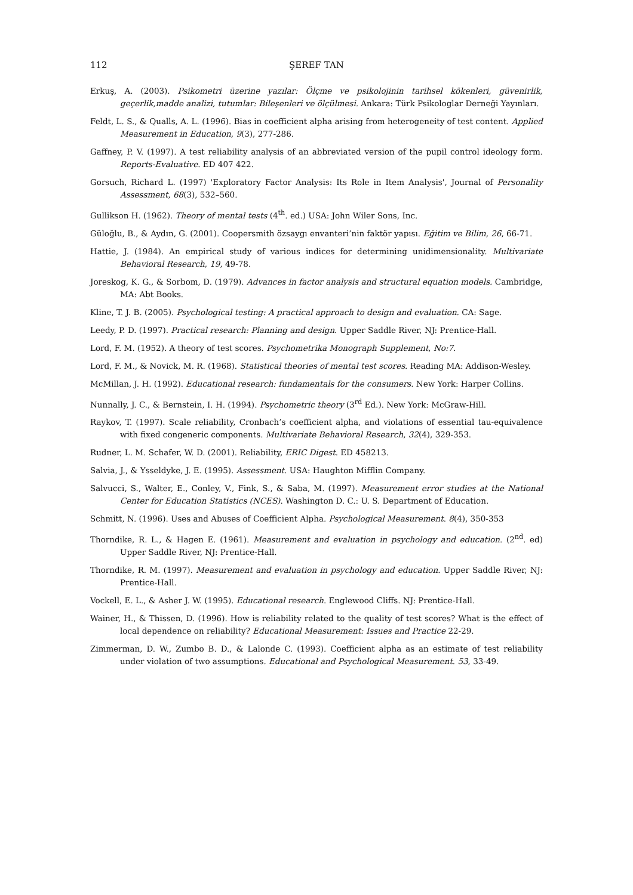112 ŞEREF TAN
Erkuş, A. (2003). Psikometri üzerine yazılar: Ölçme ve psikolojinin tarihsel kökenleri, güvenirlik, geçerlik,madde analizi, tutumlar: Bileşenleri ve ölçülmesi. Ankara: Türk Psikologlar Derneği Yayınları.
Feldt, L. S., & Qualls, A. L. (1996). Bias in coefficient alpha arising from heterogeneity of test content. Applied Measurement in Education, 9(3), 277-286.
Gaffney, P. V. (1997). A test reliability analysis of an abbreviated version of the pupil control ideology form. Reports-Evaluative. ED 407 422.
Gorsuch, Richard L. (1997) 'Exploratory Factor Analysis: Its Role in Item Analysis', Journal of Personality Assessment, 68(3), 532–560.
Gullikson H. (1962). Theory of mental tests (4<sup>th</sup>. ed.) USA: John Wiler Sons, Inc.
Güloğlu, B., & Aydın, G. (2001). Coopersmith özsaygı envanteri’nin faktör yapısı. Eğitim ve Bilim, 26, 66-71.
Hattie, J. (1984). An empirical study of various indices for determining unidimensionality. Multivariate Behavioral Research, 19, 49-78.
Joreskog, K. G., & Sorbom, D. (1979). Advances in factor analysis and structural equation models. Cambridge, MA: Abt Books.
Kline, T. J. B. (2005). Psychological testing: A practical approach to design and evaluation. CA: Sage.
Leedy, P. D. (1997). Practical research: Planning and design. Upper Saddle River, NJ: Prentice-Hall.
Lord, F. M. (1952). A theory of test scores. Psychometrika Monograph Supplement, No:7.
Lord, F. M., & Novick, M. R. (1968). Statistical theories of mental test scores. Reading MA: Addison-Wesley.
McMillan, J. H. (1992). Educational research: fundamentals for the consumers. New York: Harper Collins.
Nunnally, J. C., & Bernstein, I. H. (1994). Psychometric theory (3<sup>rd</sup> Ed.). New York: McGraw-Hill.
Raykov, T. (1997). Scale reliability, Cronbach’s coefficient alpha, and violations of essential tau-equivalence with fixed congeneric components. Multivariate Behavioral Research, 32(4), 329-353.
Rudner, L. M. Schafer, W. D. (2001). Reliability, ERIC Digest. ED 458213.
Salvia, J., & Ysseldyke, J. E. (1995). Assessment. USA: Haughton Mifflin Company.
Salvucci, S., Walter, E., Conley, V., Fink, S., & Saba, M. (1997). Measurement error studies at the National Center for Education Statistics (NCES). Washington D. C.: U. S. Department of Education.
Schmitt, N. (1996). Uses and Abuses of Coefficient Alpha. Psychological Measurement. 8(4), 350-353
Thorndike, R. L., & Hagen E. (1961). Measurement and evaluation in psychology and education. (2<sup>nd</sup>. ed) Upper Saddle River, NJ: Prentice-Hall.
Thorndike, R. M. (1997). Measurement and evaluation in psychology and education. Upper Saddle River, NJ: Prentice-Hall.
Vockell, E. L., & Asher J. W. (1995). Educational research. Englewood Cliffs. NJ: Prentice-Hall.
Wainer, H., & Thissen, D. (1996). How is reliability related to the quality of test scores? What is the effect of local dependence on reliability? Educational Measurement: Issues and Practice 22-29.
Zimmerman, D. W., Zumbo B. D., & Lalonde C. (1993). Coefficient alpha as an estimate of test reliability under violation of two assumptions. Educational and Psychological Measurement. 53, 33-49.